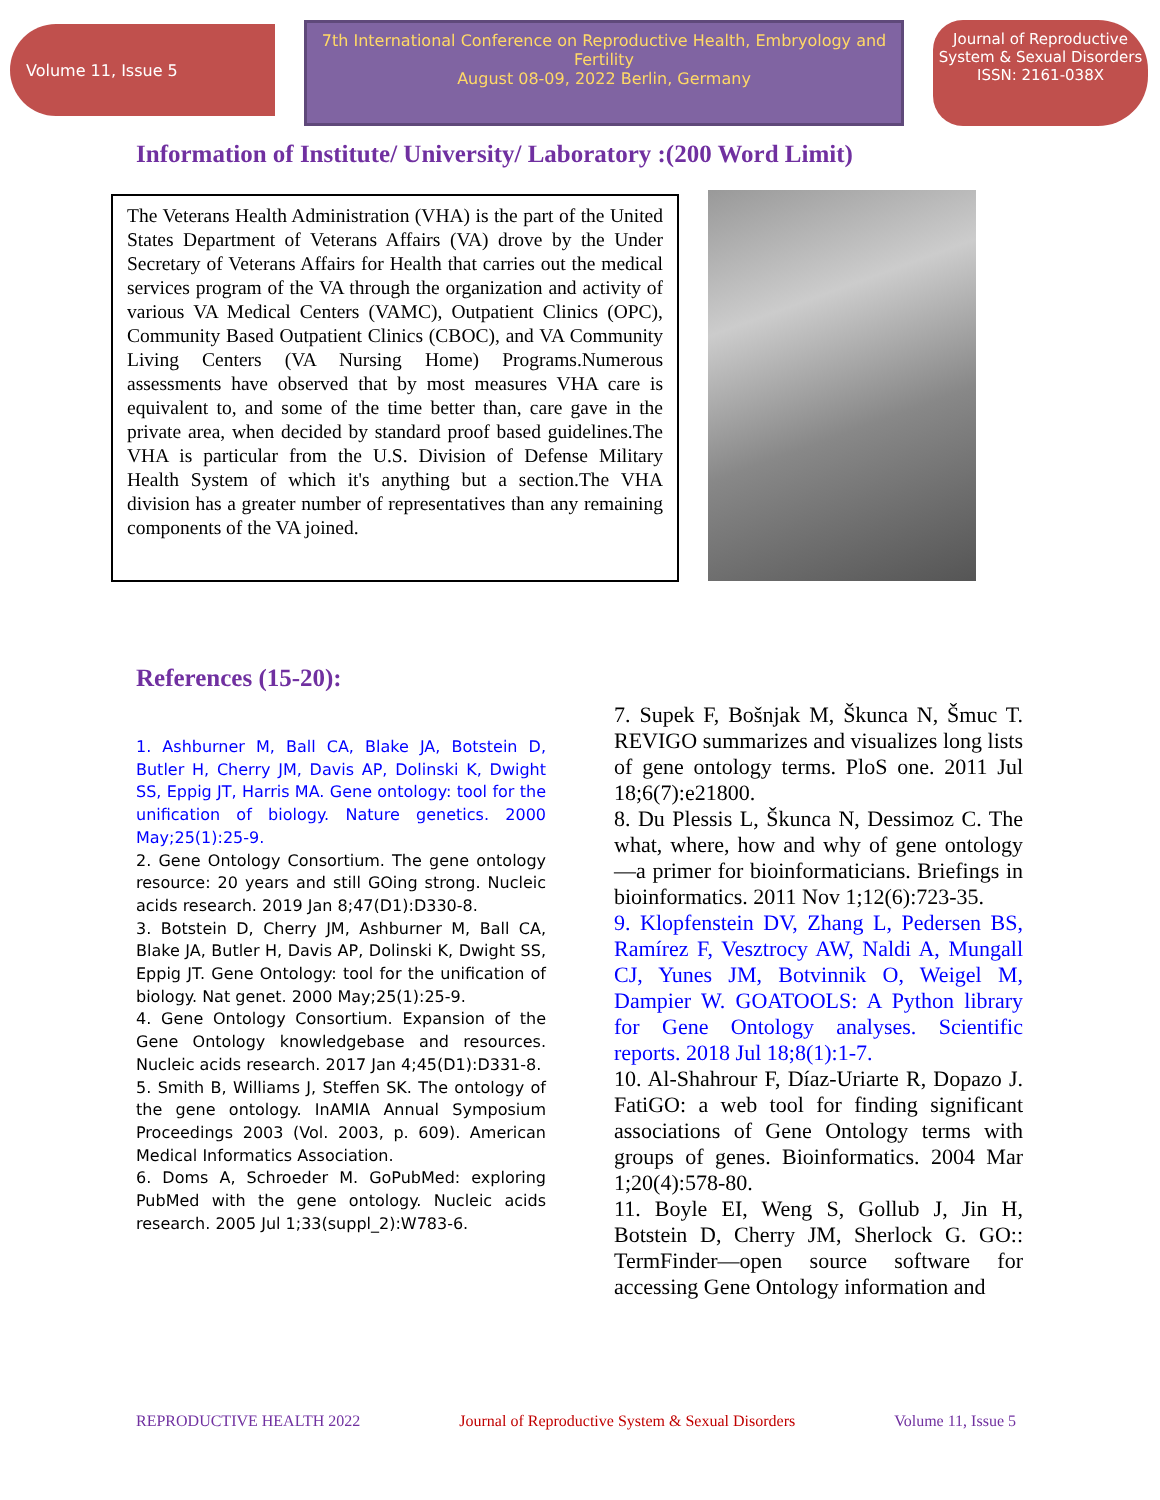Volume 11, Issue 5
7th International Conference on Reproductive Health, Embryology and Fertility
August 08-09, 2022 Berlin, Germany
Journal of Reproductive System & Sexual Disorders
ISSN: 2161-038X
Information of Institute/ University/ Laboratory :(200 Word Limit)
The Veterans Health Administration (VHA) is the part of the United States Department of Veterans Affairs (VA) drove by the Under Secretary of Veterans Affairs for Health that carries out the medical services program of the VA through the organization and activity of various VA Medical Centers (VAMC), Outpatient Clinics (OPC), Community Based Outpatient Clinics (CBOC), and VA Community Living Centers (VA Nursing Home) Programs.Numerous assessments have observed that by most measures VHA care is equivalent to, and some of the time better than, care gave in the private area, when decided by standard proof based guidelines.The VHA is particular from the U.S. Division of Defense Military Health System of which it's anything but a section.The VHA division has a greater number of representatives than any remaining components of the VA joined.
References (15-20):
1. Ashburner M, Ball CA, Blake JA, Botstein D, Butler H, Cherry JM, Davis AP, Dolinski K, Dwight SS, Eppig JT, Harris MA. Gene ontology: tool for the unification of biology. Nature genetics. 2000 May;25(1):25-9.
2. Gene Ontology Consortium. The gene ontology resource: 20 years and still GOing strong. Nucleic acids research. 2019 Jan 8;47(D1):D330-8.
3. Botstein D, Cherry JM, Ashburner M, Ball CA, Blake JA, Butler H, Davis AP, Dolinski K, Dwight SS, Eppig JT. Gene Ontology: tool for the unification of biology. Nat genet. 2000 May;25(1):25-9.
4. Gene Ontology Consortium. Expansion of the Gene Ontology knowledgebase and resources. Nucleic acids research. 2017 Jan 4;45(D1):D331-8.
5. Smith B, Williams J, Steffen SK. The ontology of the gene ontology. InAMIA Annual Symposium Proceedings 2003 (Vol. 2003, p. 609). American Medical Informatics Association.
6. Doms A, Schroeder M. GoPubMed: exploring PubMed with the gene ontology. Nucleic acids research. 2005 Jul 1;33(suppl_2):W783-6.
7. Supek F, Bošnjak M, Škunca N, Šmuc T. REVIGO summarizes and visualizes long lists of gene ontology terms. PloS one. 2011 Jul 18;6(7):e21800.
8. Du Plessis L, Škunca N, Dessimoz C. The what, where, how and why of gene ontology—a primer for bioinformaticians. Briefings in bioinformatics. 2011 Nov 1;12(6):723-35.
9. Klopfenstein DV, Zhang L, Pedersen BS, Ramírez F, Vesztrocy AW, Naldi A, Mungall CJ, Yunes JM, Botvinnik O, Weigel M, Dampier W. GOATOOLS: A Python library for Gene Ontology analyses. Scientific reports. 2018 Jul 18;8(1):1-7.
10. Al-Shahrour F, Díaz-Uriarte R, Dopazo J. FatiGO: a web tool for finding significant associations of Gene Ontology terms with groups of genes. Bioinformatics. 2004 Mar 1;20(4):578-80.
11. Boyle EI, Weng S, Gollub J, Jin H, Botstein D, Cherry JM, Sherlock G. GO:: TermFinder—open source software for accessing Gene Ontology information and
REPRODUCTIVE HEALTH 2022 Journal of Reproductive System & Sexual Disorders Volume 11, Issue 5